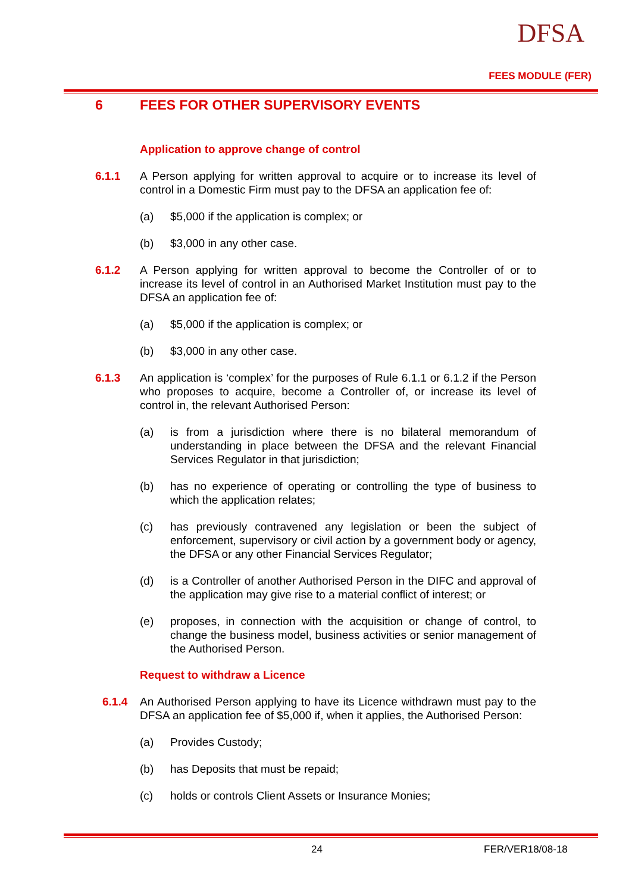DFSA
FEES MODULE (FER)
6 FEES FOR OTHER SUPERVISORY EVENTS
Application to approve change of control
6.1.1 A Person applying for written approval to acquire or to increase its level of control in a Domestic Firm must pay to the DFSA an application fee of:
(a) $5,000 if the application is complex; or
(b) $3,000 in any other case.
6.1.2 A Person applying for written approval to become the Controller of or to increase its level of control in an Authorised Market Institution must pay to the DFSA an application fee of:
(a) $5,000 if the application is complex; or
(b) $3,000 in any other case.
6.1.3 An application is ‘complex’ for the purposes of Rule 6.1.1 or 6.1.2 if the Person who proposes to acquire, become a Controller of, or increase its level of control in, the relevant Authorised Person:
(a) is from a jurisdiction where there is no bilateral memorandum of understanding in place between the DFSA and the relevant Financial Services Regulator in that jurisdiction;
(b) has no experience of operating or controlling the type of business to which the application relates;
(c) has previously contravened any legislation or been the subject of enforcement, supervisory or civil action by a government body or agency, the DFSA or any other Financial Services Regulator;
(d) is a Controller of another Authorised Person in the DIFC and approval of the application may give rise to a material conflict of interest; or
(e) proposes, in connection with the acquisition or change of control, to change the business model, business activities or senior management of the Authorised Person.
Request to withdraw a Licence
6.1.4 An Authorised Person applying to have its Licence withdrawn must pay to the DFSA an application fee of $5,000 if, when it applies, the Authorised Person:
(a) Provides Custody;
(b) has Deposits that must be repaid;
(c) holds or controls Client Assets or Insurance Monies;
24 FER/VER18/08-18